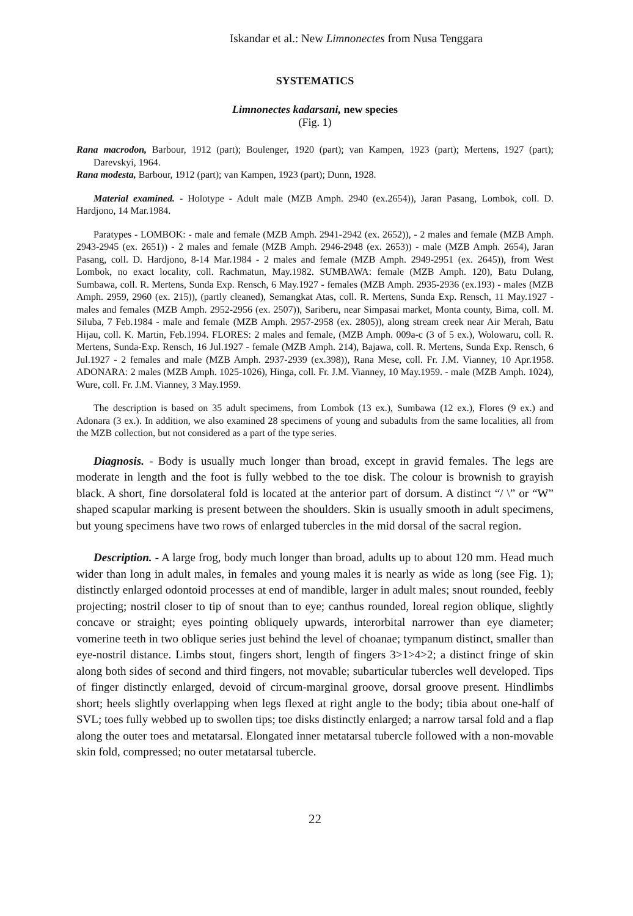Iskandar et al.: New Limnonectes from Nusa Tenggara
SYSTEMATICS
Limnonectes kadarsani, new species
(Fig. 1)
Rana macrodon, Barbour, 1912 (part); Boulenger, 1920 (part); van Kampen, 1923 (part); Mertens, 1927 (part); Darevskyi, 1964.
Rana modesta, Barbour, 1912 (part); van Kampen, 1923 (part); Dunn, 1928.
Material examined. - Holotype - Adult male (MZB Amph. 2940 (ex.2654)), Jaran Pasang, Lombok, coll. D. Hardjono, 14 Mar.1984.
Paratypes - LOMBOK: - male and female (MZB Amph. 2941-2942 (ex. 2652)), - 2 males and female (MZB Amph. 2943-2945 (ex. 2651)) - 2 males and female (MZB Amph. 2946-2948 (ex. 2653)) - male (MZB Amph. 2654), Jaran Pasang, coll. D. Hardjono, 8-14 Mar.1984 - 2 males and female (MZB Amph. 2949-2951 (ex. 2645)), from West Lombok, no exact locality, coll. Rachmatun, May.1982. SUMBAWA: female (MZB Amph. 120), Batu Dulang, Sumbawa, coll. R. Mertens, Sunda Exp. Rensch, 6 May.1927 - females (MZB Amph. 2935-2936 (ex.193) - males (MZB Amph. 2959, 2960 (ex. 215)), (partly cleaned), Semangkat Atas, coll. R. Mertens, Sunda Exp. Rensch, 11 May.1927 - males and females (MZB Amph. 2952-2956 (ex. 2507)), Sariberu, near Simpasai market, Monta county, Bima, coll. M. Siluba, 7 Feb.1984 - male and female (MZB Amph. 2957-2958 (ex. 2805)), along stream creek near Air Merah, Batu Hijau, coll. K. Martin, Feb.1994. FLORES: 2 males and female, (MZB Amph. 009a-c (3 of 5 ex.), Wolowaru, coll. R. Mertens, Sunda-Exp. Rensch, 16 Jul.1927 - female (MZB Amph. 214), Bajawa, coll. R. Mertens, Sunda Exp. Rensch, 6 Jul.1927 - 2 females and male (MZB Amph. 2937-2939 (ex.398)), Rana Mese, coll. Fr. J.M. Vianney, 10 Apr.1958. ADONARA: 2 males (MZB Amph. 1025-1026), Hinga, coll. Fr. J.M. Vianney, 10 May.1959. - male (MZB Amph. 1024), Wure, coll. Fr. J.M. Vianney, 3 May.1959.
The description is based on 35 adult specimens, from Lombok (13 ex.), Sumbawa (12 ex.), Flores (9 ex.) and Adonara (3 ex.). In addition, we also examined 28 specimens of young and subadults from the same localities, all from the MZB collection, but not considered as a part of the type series.
Diagnosis. - Body is usually much longer than broad, except in gravid females. The legs are moderate in length and the foot is fully webbed to the toe disk. The colour is brownish to grayish black. A short, fine dorsolateral fold is located at the anterior part of dorsum. A distinct “/ \” or “W” shaped scapular marking is present between the shoulders. Skin is usually smooth in adult specimens, but young specimens have two rows of enlarged tubercles in the mid dorsal of the sacral region.
Description. - A large frog, body much longer than broad, adults up to about 120 mm. Head much wider than long in adult males, in females and young males it is nearly as wide as long (see Fig. 1); distinctly enlarged odontoid processes at end of mandible, larger in adult males; snout rounded, feebly projecting; nostril closer to tip of snout than to eye; canthus rounded, loreal region oblique, slightly concave or straight; eyes pointing obliquely upwards, interorbital narrower than eye diameter; vomerine teeth in two oblique series just behind the level of choanae; tympanum distinct, smaller than eye-nostril distance. Limbs stout, fingers short, length of fingers 3>1>4>2; a distinct fringe of skin along both sides of second and third fingers, not movable; subarticular tubercles well developed. Tips of finger distinctly enlarged, devoid of circum-marginal groove, dorsal groove present. Hindlimbs short; heels slightly overlapping when legs flexed at right angle to the body; tibia about one-half of SVL; toes fully webbed up to swollen tips; toe disks distinctly enlarged; a narrow tarsal fold and a flap along the outer toes and metatarsal. Elongated inner metatarsal tubercle followed with a non-movable skin fold, compressed; no outer metatarsal tubercle.
22